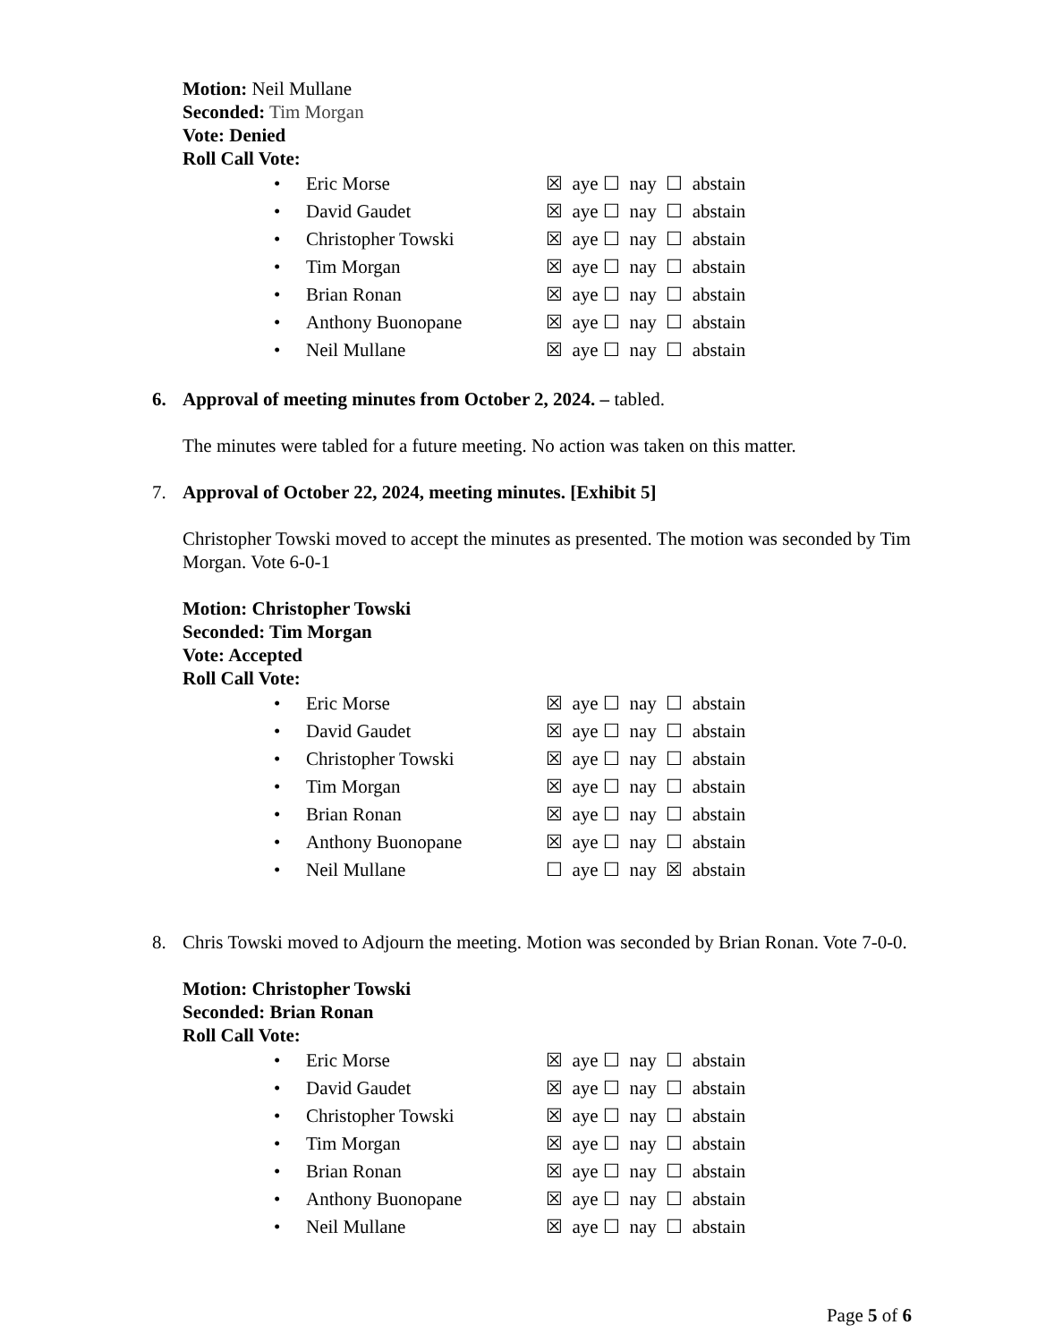Motion: Neil Mullane
Seconded: Tim Morgan
Vote: Denied
Roll Call Vote:
• Eric Morse ☒ aye ☐ nay ☐ abstain
• David Gaudet ☒ aye ☐ nay ☐ abstain
• Christopher Towski ☒ aye ☐ nay ☐ abstain
• Tim Morgan ☒ aye ☐ nay ☐ abstain
• Brian Ronan ☒ aye ☐ nay ☐ abstain
• Anthony Buonopane ☒ aye ☐ nay ☐ abstain
• Neil Mullane ☒ aye ☐ nay ☐ abstain
6. Approval of meeting minutes from October 2, 2024. – tabled.
The minutes were tabled for a future meeting. No action was taken on this matter.
7. Approval of October 22, 2024, meeting minutes. [Exhibit 5]
Christopher Towski moved to accept the minutes as presented. The motion was seconded by Tim Morgan. Vote 6-0-1
Motion: Christopher Towski
Seconded: Tim Morgan
Vote: Accepted
Roll Call Vote:
• Eric Morse ☒ aye ☐ nay ☐ abstain
• David Gaudet ☒ aye ☐ nay ☐ abstain
• Christopher Towski ☒ aye ☐ nay ☐ abstain
• Tim Morgan ☒ aye ☐ nay ☐ abstain
• Brian Ronan ☒ aye ☐ nay ☐ abstain
• Anthony Buonopane ☒ aye ☐ nay ☐ abstain
• Neil Mullane ☐ aye ☐ nay ☒ abstain
8. Chris Towski moved to Adjourn the meeting. Motion was seconded by Brian Ronan. Vote 7-0-0.
Motion: Christopher Towski
Seconded: Brian Ronan
Roll Call Vote:
• Eric Morse ☒ aye ☐ nay ☐ abstain
• David Gaudet ☒ aye ☐ nay ☐ abstain
• Christopher Towski ☒ aye ☐ nay ☐ abstain
• Tim Morgan ☒ aye ☐ nay ☐ abstain
• Brian Ronan ☒ aye ☐ nay ☐ abstain
• Anthony Buonopane ☒ aye ☐ nay ☐ abstain
• Neil Mullane ☒ aye ☐ nay ☐ abstain
Page 5 of 6